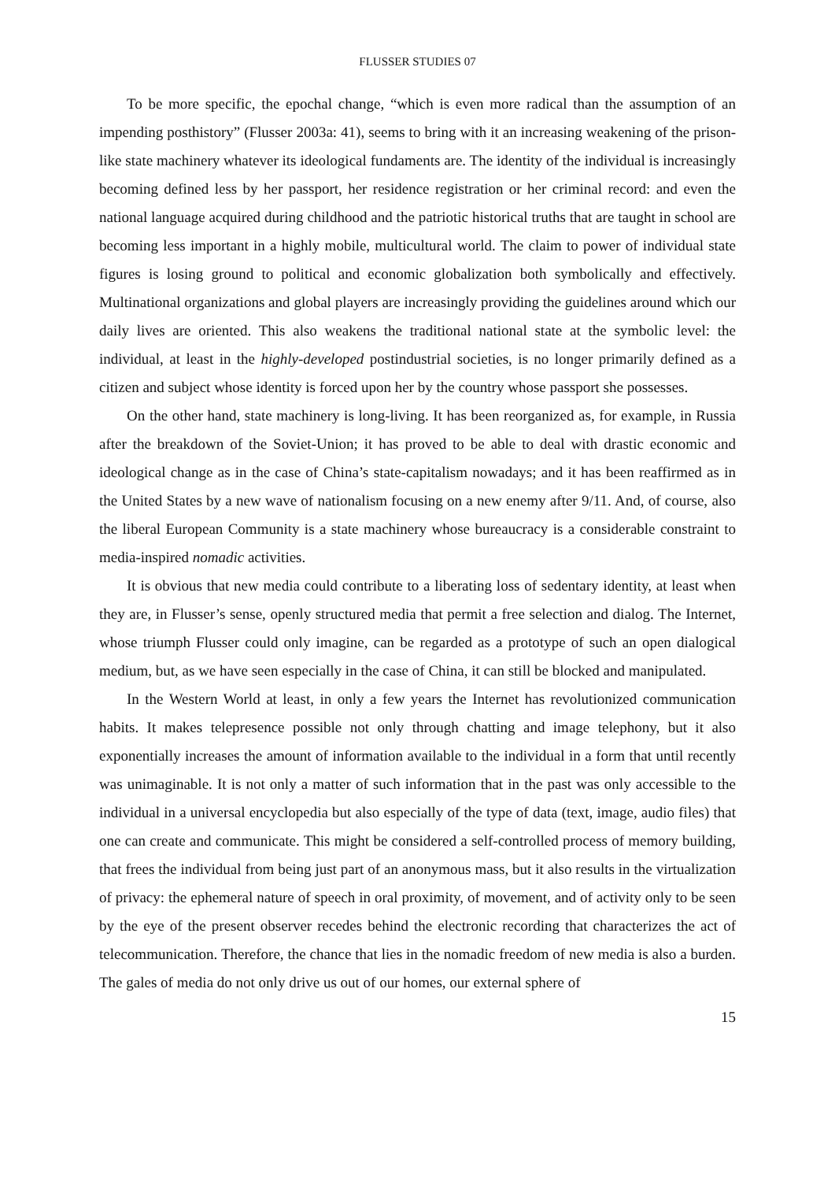FLUSSER STUDIES 07
To be more specific, the epochal change, “which is even more radical than the assumption of an impending posthistory” (Flusser 2003a: 41), seems to bring with it an increasing weakening of the prison-like state machinery whatever its ideological fundaments are. The identity of the individual is increasingly becoming defined less by her passport, her residence registration or her criminal record: and even the national language acquired during childhood and the patriotic historical truths that are taught in school are becoming less important in a highly mobile, multicultural world. The claim to power of individual state figures is losing ground to political and economic globalization both symbolically and effectively. Multinational organizations and global players are increasingly providing the guidelines around which our daily lives are oriented. This also weakens the traditional national state at the symbolic level: the individual, at least in the highly-developed postindustrial societies, is no longer primarily defined as a citizen and subject whose identity is forced upon her by the country whose passport she possesses.
On the other hand, state machinery is long-living. It has been reorganized as, for example, in Russia after the breakdown of the Soviet-Union; it has proved to be able to deal with drastic economic and ideological change as in the case of China’s state-capitalism nowadays; and it has been reaffirmed as in the United States by a new wave of nationalism focusing on a new enemy after 9/11. And, of course, also the liberal European Community is a state machinery whose bureaucracy is a considerable constraint to media-inspired nomadic activities.
It is obvious that new media could contribute to a liberating loss of sedentary identity, at least when they are, in Flusser’s sense, openly structured media that permit a free selection and dialog. The Internet, whose triumph Flusser could only imagine, can be regarded as a prototype of such an open dialogical medium, but, as we have seen especially in the case of China, it can still be blocked and manipulated.
In the Western World at least, in only a few years the Internet has revolutionized communication habits. It makes telepresence possible not only through chatting and image telephony, but it also exponentially increases the amount of information available to the individual in a form that until recently was unimaginable. It is not only a matter of such information that in the past was only accessible to the individual in a universal encyclopedia but also especially of the type of data (text, image, audio files) that one can create and communicate. This might be considered a self-controlled process of memory building, that frees the individual from being just part of an anonymous mass, but it also results in the virtualization of privacy: the ephemeral nature of speech in oral proximity, of movement, and of activity only to be seen by the eye of the present observer recedes behind the electronic recording that characterizes the act of telecommunication. Therefore, the chance that lies in the nomadic freedom of new media is also a burden. The gales of media do not only drive us out of our homes, our external sphere of
15